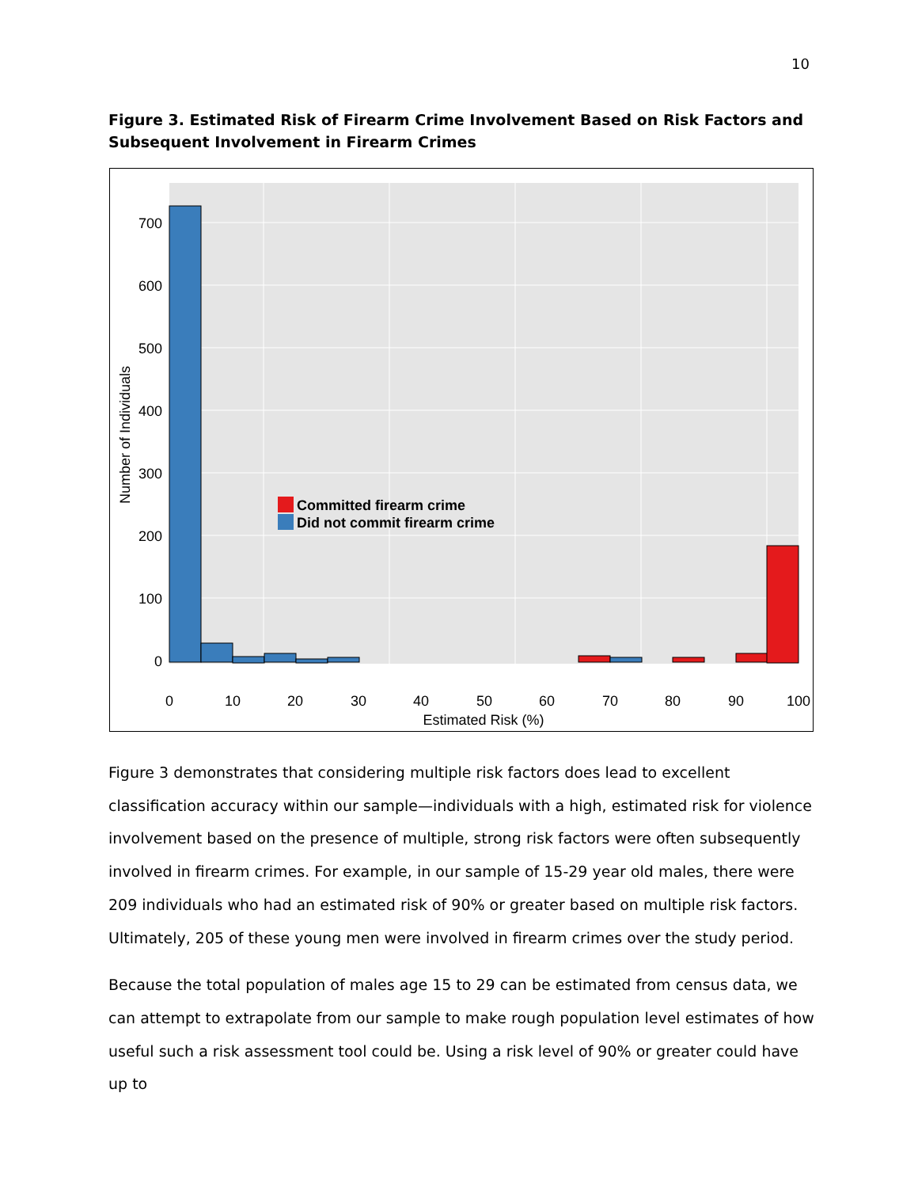10
Figure 3. Estimated Risk of Firearm Crime Involvement Based on Risk Factors and Subsequent Involvement in Firearm Crimes
0
100
200
300
400
500
600
700
0
10
20
30
40
50
60
70
80
90
100
Estimated Risk (%)
Number of Individuals
Committed firearm crime
Did not commit firearm crime
Figure 3 demonstrates that considering multiple risk factors does lead to excellent classification accuracy within our sample—individuals with a high, estimated risk for violence involvement based on the presence of multiple, strong risk factors were often subsequently involved in firearm crimes. For example, in our sample of 15-29 year old males, there were 209 individuals who had an estimated risk of 90% or greater based on multiple risk factors. Ultimately, 205 of these young men were involved in firearm crimes over the study period.
Because the total population of males age 15 to 29 can be estimated from census data, we can attempt to extrapolate from our sample to make rough population level estimates of how useful such a risk assessment tool could be. Using a risk level of 90% or greater could have up to